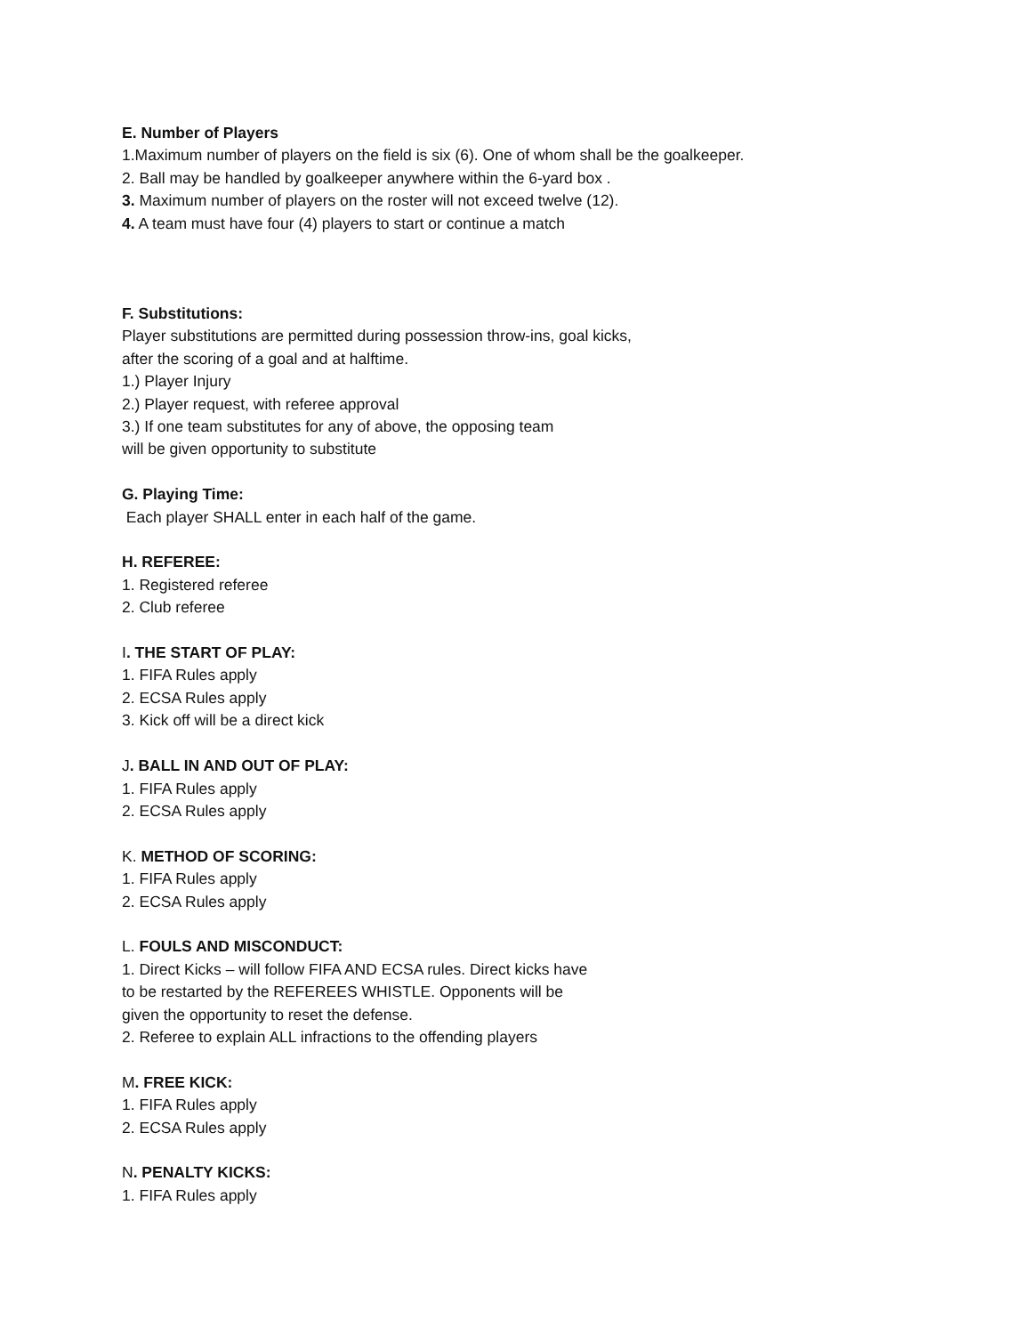E. Number of Players
1.Maximum number of players on the field is six (6). One of whom shall be the goalkeeper.
2. Ball may be handled by goalkeeper anywhere within the 6-yard box .
3. Maximum number of players on the roster will not exceed twelve (12).
4. A team must have four (4) players to start or continue a match
F. Substitutions:
Player substitutions are permitted during possession throw-ins, goal kicks,
after the scoring of a goal and at halftime.
1.) Player Injury
2.) Player request, with referee approval
3.) If one team substitutes for any of above, the opposing team
will be given opportunity to substitute
G. Playing Time:
Each player SHALL enter in each half of the game.
H. REFEREE:
1. Registered referee
2. Club referee
I. THE START OF PLAY:
1. FIFA Rules apply
2. ECSA Rules apply
3. Kick off will be a direct kick
J. BALL IN AND OUT OF PLAY:
1. FIFA Rules apply
2. ECSA Rules apply
K. METHOD OF SCORING:
1. FIFA Rules apply
2. ECSA Rules apply
L. FOULS AND MISCONDUCT:
1. Direct Kicks – will follow FIFA AND ECSA rules. Direct kicks have
to be restarted by the REFEREES WHISTLE. Opponents will be
given the opportunity to reset the defense.
2. Referee to explain ALL infractions to the offending players
M. FREE KICK:
1. FIFA Rules apply
2. ECSA Rules apply
N. PENALTY KICKS:
1. FIFA Rules apply